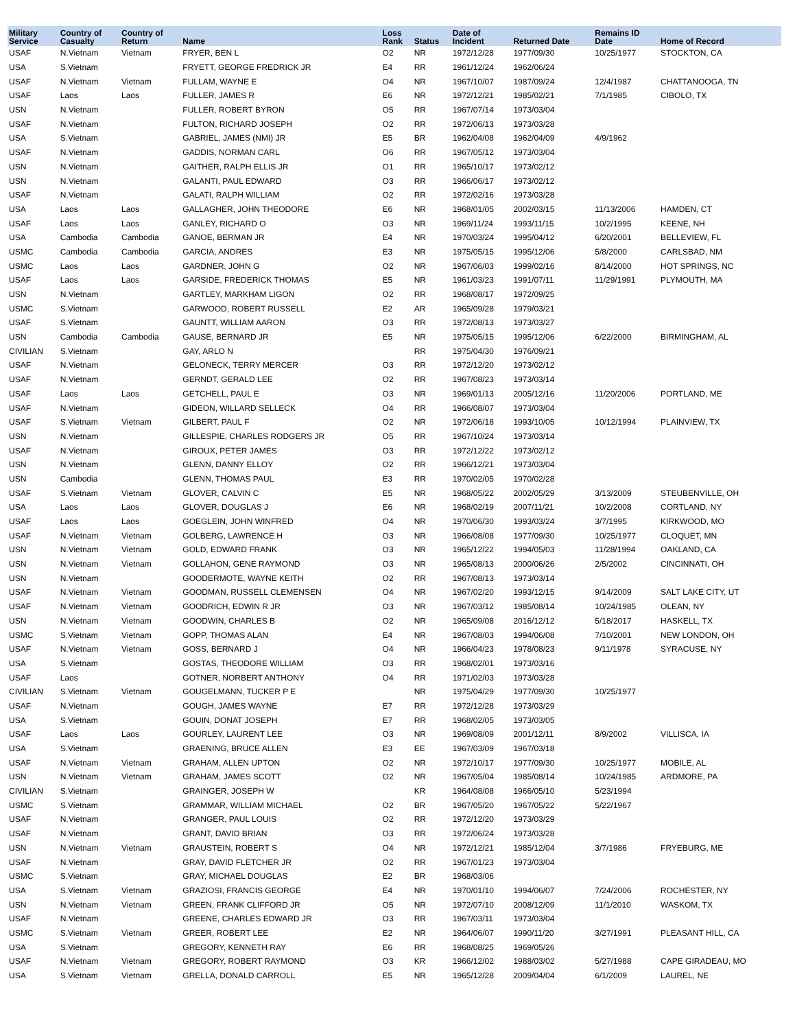| Military Service | Country of Casualty | Country of Return | Name | Loss Rank | Status | Date of Incident | Returned Date | Remains ID Date | Home of Record |
| --- | --- | --- | --- | --- | --- | --- | --- | --- | --- |
| USAF | N.Vietnam | Vietnam | FRYER, BEN L | O2 | NR | 1972/12/28 | 1977/09/30 | 10/25/1977 | STOCKTON, CA |
| USA | S.Vietnam | | FRYETT, GEORGE FREDRICK JR | E4 | RR | 1961/12/24 | 1962/06/24 | | |
| USAF | N.Vietnam | Vietnam | FULLAM, WAYNE E | O4 | NR | 1967/10/07 | 1987/09/24 | 12/4/1987 | CHATTANOOGA, TN |
| USAF | Laos | Laos | FULLER, JAMES R | E6 | NR | 1972/12/21 | 1985/02/21 | 7/1/1985 | CIBOLO, TX |
| USN | N.Vietnam | | FULLER, ROBERT BYRON | O5 | RR | 1967/07/14 | 1973/03/04 | | |
| USAF | N.Vietnam | | FULTON, RICHARD JOSEPH | O2 | RR | 1972/06/13 | 1973/03/28 | | |
| USA | S.Vietnam | | GABRIEL, JAMES (NMI) JR | E5 | BR | 1962/04/08 | 1962/04/09 | 4/9/1962 | |
| USAF | N.Vietnam | | GADDIS, NORMAN CARL | O6 | RR | 1967/05/12 | 1973/03/04 | | |
| USN | N.Vietnam | | GAITHER, RALPH ELLIS JR | O1 | RR | 1965/10/17 | 1973/02/12 | | |
| USN | N.Vietnam | | GALANTI, PAUL EDWARD | O3 | RR | 1966/06/17 | 1973/02/12 | | |
| USAF | N.Vietnam | | GALATI, RALPH WILLIAM | O2 | RR | 1972/02/16 | 1973/03/28 | | |
| USA | Laos | Laos | GALLAGHER, JOHN THEODORE | E6 | NR | 1968/01/05 | 2002/03/15 | 11/13/2006 | HAMDEN, CT |
| USAF | Laos | Laos | GANLEY, RICHARD O | O3 | NR | 1969/11/24 | 1993/11/15 | 10/2/1995 | KEENE, NH |
| USA | Cambodia | Cambodia | GANOE, BERMAN JR | E4 | NR | 1970/03/24 | 1995/04/12 | 6/20/2001 | BELLEVIEW, FL |
| USMC | Cambodia | Cambodia | GARCIA, ANDRES | E3 | NR | 1975/05/15 | 1995/12/06 | 5/8/2000 | CARLSBAD, NM |
| USMC | Laos | Laos | GARDNER, JOHN G | O2 | NR | 1967/06/03 | 1999/02/16 | 8/14/2000 | HOT SPRINGS, NC |
| USAF | Laos | Laos | GARSIDE, FREDERICK THOMAS | E5 | NR | 1961/03/23 | 1991/07/11 | 11/29/1991 | PLYMOUTH, MA |
| USN | N.Vietnam | | GARTLEY, MARKHAM LIGON | O2 | RR | 1968/08/17 | 1972/09/25 | | |
| USMC | S.Vietnam | | GARWOOD, ROBERT RUSSELL | E2 | AR | 1965/09/28 | 1979/03/21 | | |
| USAF | S.Vietnam | | GAUNTT, WILLIAM AARON | O3 | RR | 1972/08/13 | 1973/03/27 | | |
| USN | Cambodia | Cambodia | GAUSE, BERNARD JR | E5 | NR | 1975/05/15 | 1995/12/06 | 6/22/2000 | BIRMINGHAM, AL |
| CIVILIAN | S.Vietnam | | GAY, ARLO N | | RR | 1975/04/30 | 1976/09/21 | | |
| USAF | N.Vietnam | | GELONECK, TERRY MERCER | O3 | RR | 1972/12/20 | 1973/02/12 | | |
| USAF | N.Vietnam | | GERNDT, GERALD LEE | O2 | RR | 1967/08/23 | 1973/03/14 | | |
| USAF | Laos | Laos | GETCHELL, PAUL E | O3 | NR | 1969/01/13 | 2005/12/16 | 11/20/2006 | PORTLAND, ME |
| USAF | N.Vietnam | | GIDEON, WILLARD SELLECK | O4 | RR | 1966/08/07 | 1973/03/04 | | |
| USAF | S.Vietnam | Vietnam | GILBERT, PAUL F | O2 | NR | 1972/06/18 | 1993/10/05 | 10/12/1994 | PLAINVIEW, TX |
| USN | N.Vietnam | | GILLESPIE, CHARLES RODGERS JR | O5 | RR | 1967/10/24 | 1973/03/14 | | |
| USAF | N.Vietnam | | GIROUX, PETER JAMES | O3 | RR | 1972/12/22 | 1973/02/12 | | |
| USN | N.Vietnam | | GLENN, DANNY ELLOY | O2 | RR | 1966/12/21 | 1973/03/04 | | |
| USN | Cambodia | | GLENN, THOMAS PAUL | E3 | RR | 1970/02/05 | 1970/02/28 | | |
| USAF | S.Vietnam | Vietnam | GLOVER, CALVIN C | E5 | NR | 1968/05/22 | 2002/05/29 | 3/13/2009 | STEUBENVILLE, OH |
| USA | Laos | Laos | GLOVER, DOUGLAS J | E6 | NR | 1968/02/19 | 2007/11/21 | 10/2/2008 | CORTLAND, NY |
| USAF | Laos | Laos | GOEGLEIN, JOHN WINFRED | O4 | NR | 1970/06/30 | 1993/03/24 | 3/7/1995 | KIRKWOOD, MO |
| USAF | N.Vietnam | Vietnam | GOLBERG, LAWRENCE H | O3 | NR | 1966/08/08 | 1977/09/30 | 10/25/1977 | CLOQUET, MN |
| USN | N.Vietnam | Vietnam | GOLD, EDWARD FRANK | O3 | NR | 1965/12/22 | 1994/05/03 | 11/28/1994 | OAKLAND, CA |
| USN | N.Vietnam | Vietnam | GOLLAHON, GENE RAYMOND | O3 | NR | 1965/08/13 | 2000/06/26 | 2/5/2002 | CINCINNATI, OH |
| USN | N.Vietnam | | GOODERMOTE, WAYNE KEITH | O2 | RR | 1967/08/13 | 1973/03/14 | | |
| USAF | N.Vietnam | Vietnam | GOODMAN, RUSSELL CLEMENSEN | O4 | NR | 1967/02/20 | 1993/12/15 | 9/14/2009 | SALT LAKE CITY, UT |
| USAF | N.Vietnam | Vietnam | GOODRICH, EDWIN R JR | O3 | NR | 1967/03/12 | 1985/08/14 | 10/24/1985 | OLEAN, NY |
| USN | N.Vietnam | Vietnam | GOODWIN, CHARLES B | O2 | NR | 1965/09/08 | 2016/12/12 | 5/18/2017 | HASKELL, TX |
| USMC | S.Vietnam | Vietnam | GOPP, THOMAS ALAN | E4 | NR | 1967/08/03 | 1994/06/08 | 7/10/2001 | NEW LONDON, OH |
| USAF | N.Vietnam | Vietnam | GOSS, BERNARD J | O4 | NR | 1966/04/23 | 1978/08/23 | 9/11/1978 | SYRACUSE, NY |
| USA | S.Vietnam | | GOSTAS, THEODORE WILLIAM | O3 | RR | 1968/02/01 | 1973/03/16 | | |
| USAF | Laos | | GOTNER, NORBERT ANTHONY | O4 | RR | 1971/02/03 | 1973/03/28 | | |
| CIVILIAN | S.Vietnam | Vietnam | GOUGELMANN, TUCKER P E | | NR | 1975/04/29 | 1977/09/30 | 10/25/1977 | |
| USAF | N.Vietnam | | GOUGH, JAMES WAYNE | E7 | RR | 1972/12/28 | 1973/03/29 | | |
| USA | S.Vietnam | | GOUIN, DONAT JOSEPH | E7 | RR | 1968/02/05 | 1973/03/05 | | |
| USAF | Laos | Laos | GOURLEY, LAURENT LEE | O3 | NR | 1969/08/09 | 2001/12/11 | 8/9/2002 | VILLISCA, IA |
| USA | S.Vietnam | | GRAENING, BRUCE ALLEN | E3 | EE | 1967/03/09 | 1967/03/18 | | |
| USAF | N.Vietnam | Vietnam | GRAHAM, ALLEN UPTON | O2 | NR | 1972/10/17 | 1977/09/30 | 10/25/1977 | MOBILE, AL |
| USN | N.Vietnam | Vietnam | GRAHAM, JAMES SCOTT | O2 | NR | 1967/05/04 | 1985/08/14 | 10/24/1985 | ARDMORE, PA |
| CIVILIAN | S.Vietnam | | GRAINGER, JOSEPH W | | KR | 1964/08/08 | 1966/05/10 | 5/23/1994 | |
| USMC | S.Vietnam | | GRAMMAR, WILLIAM MICHAEL | O2 | BR | 1967/05/20 | 1967/05/22 | 5/22/1967 | |
| USAF | N.Vietnam | | GRANGER, PAUL LOUIS | O2 | RR | 1972/12/20 | 1973/03/29 | | |
| USAF | N.Vietnam | | GRANT, DAVID BRIAN | O3 | RR | 1972/06/24 | 1973/03/28 | | |
| USN | N.Vietnam | Vietnam | GRAUSTEIN, ROBERT S | O4 | NR | 1972/12/21 | 1985/12/04 | 3/7/1986 | FRYEBURG, ME |
| USAF | N.Vietnam | | GRAY, DAVID FLETCHER JR | O2 | RR | 1967/01/23 | 1973/03/04 | | |
| USMC | S.Vietnam | | GRAY, MICHAEL DOUGLAS | E2 | BR | 1968/03/06 | | | |
| USA | S.Vietnam | Vietnam | GRAZIOSI, FRANCIS GEORGE | E4 | NR | 1970/01/10 | 1994/06/07 | 7/24/2006 | ROCHESTER, NY |
| USN | N.Vietnam | Vietnam | GREEN, FRANK CLIFFORD JR | O5 | NR | 1972/07/10 | 2008/12/09 | 11/1/2010 | WASKOM, TX |
| USAF | N.Vietnam | | GREENE, CHARLES EDWARD JR | O3 | RR | 1967/03/11 | 1973/03/04 | | |
| USMC | S.Vietnam | Vietnam | GREER, ROBERT LEE | E2 | NR | 1964/06/07 | 1990/11/20 | 3/27/1991 | PLEASANT HILL, CA |
| USA | S.Vietnam | | GREGORY, KENNETH RAY | E6 | RR | 1968/08/25 | 1969/05/26 | | |
| USAF | N.Vietnam | Vietnam | GREGORY, ROBERT RAYMOND | O3 | KR | 1966/12/02 | 1988/03/02 | 5/27/1988 | CAPE GIRADEAU, MO |
| USA | S.Vietnam | Vietnam | GRELLA, DONALD CARROLL | E5 | NR | 1965/12/28 | 2009/04/04 | 6/1/2009 | LAUREL, NE |